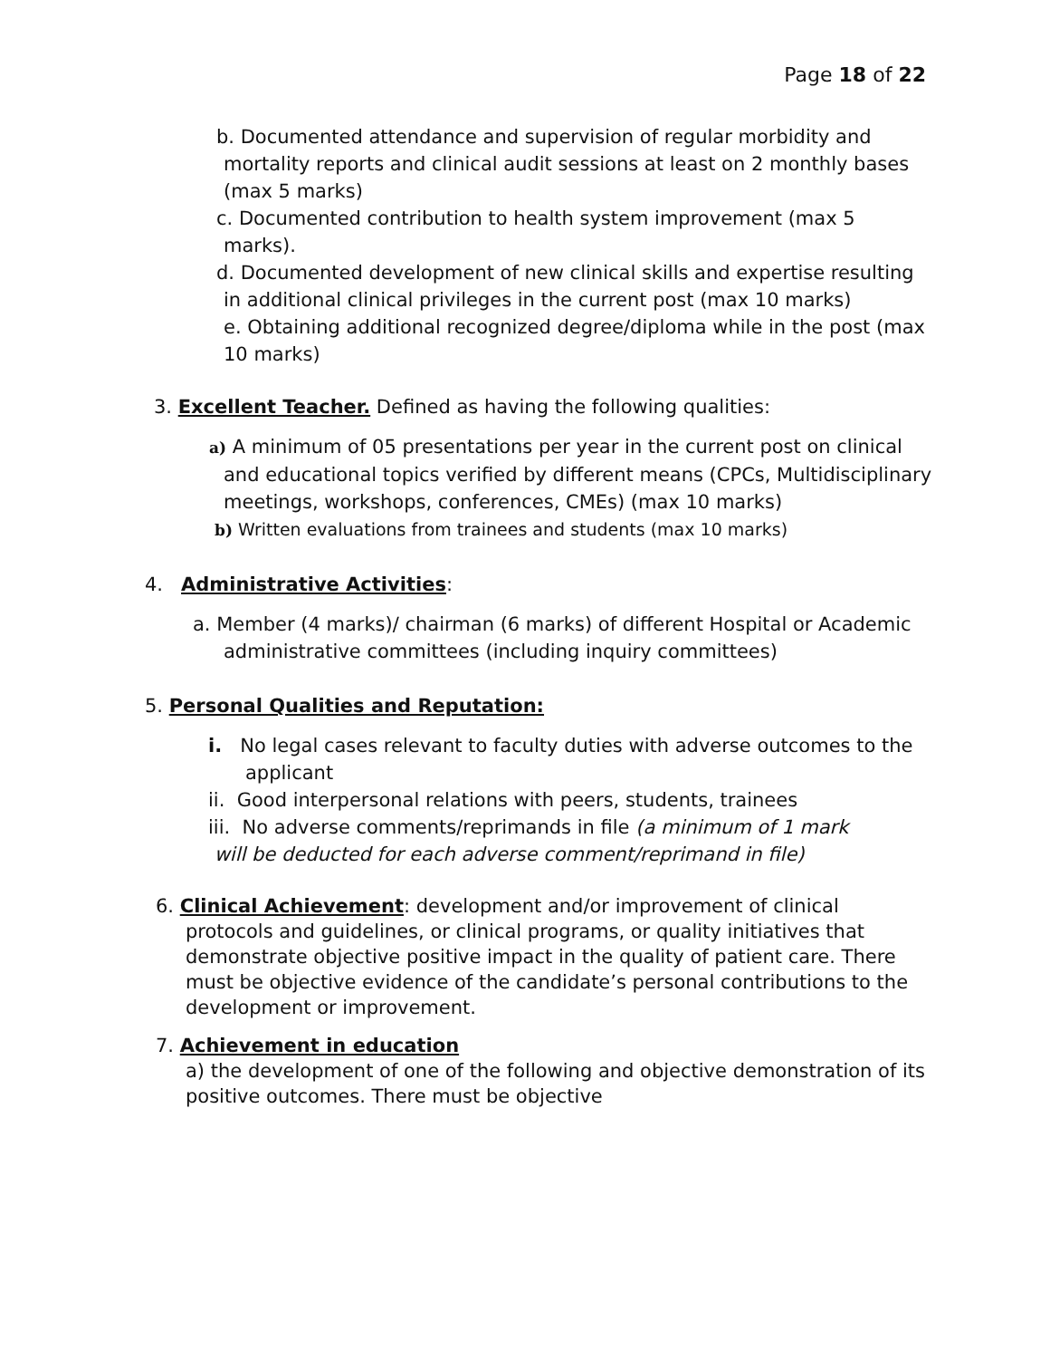Page 18 of 22
b. Documented attendance and supervision of regular morbidity and mortality reports and clinical audit sessions at least on 2 monthly bases (max 5 marks)
c. Documented contribution to health system improvement (max 5 marks).
d. Documented development of new clinical skills and expertise resulting in additional clinical privileges in the current post (max 10 marks)
e. Obtaining additional recognized degree/diploma while in the post (max 10 marks)
3. Excellent Teacher. Defined as having the following qualities:
a) A minimum of 05 presentations per year in the current post on clinical and educational topics verified by different means (CPCs, Multidisciplinary meetings, workshops, conferences, CMEs) (max 10 marks)
b) Written evaluations from trainees and students (max 10 marks)
4. Administrative Activities:
a. Member (4 marks)/ chairman (6 marks) of different Hospital or Academic administrative committees (including inquiry committees)
5. Personal Qualities and Reputation:
i. No legal cases relevant to faculty duties with adverse outcomes to the applicant
ii. Good interpersonal relations with peers, students, trainees
iii. No adverse comments/reprimands in file (a minimum of 1 mark
will be deducted for each adverse comment/reprimand in file)
6. Clinical Achievement: development and/or improvement of clinical protocols and guidelines, or clinical programs, or quality initiatives that demonstrate objective positive impact in the quality of patient care. There must be objective evidence of the candidate’s personal contributions to the development or improvement.
7. Achievement in education
a) the development of one of the following and objective demonstration of its positive outcomes. There must be objective